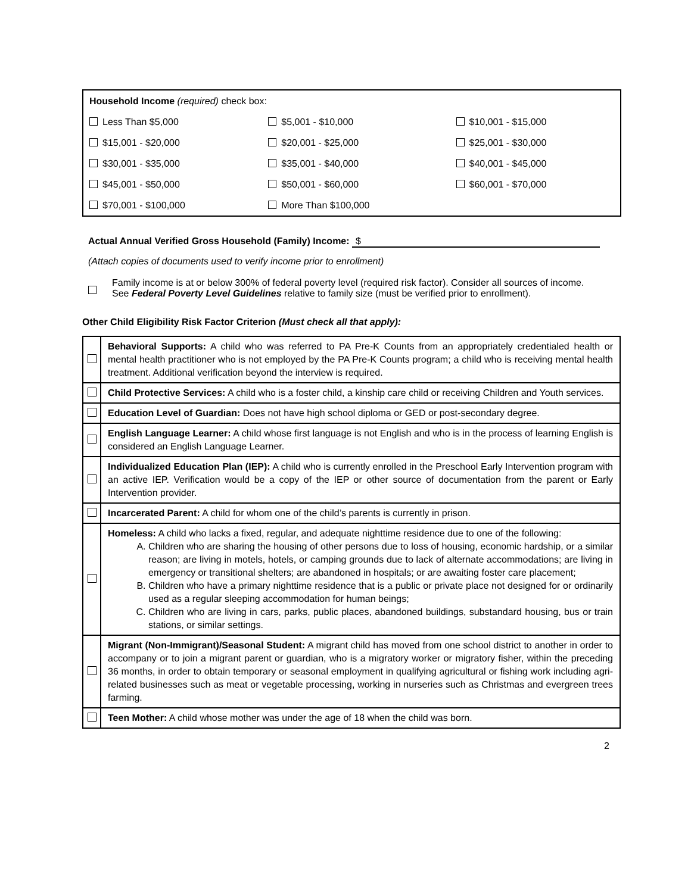| Household Income (required) check box: | | |
| Less Than $5,000 | $5,001 - $10,000 | $10,001 - $15,000 |
| $15,001 - $20,000 | $20,001 - $25,000 | $25,001 - $30,000 |
| $30,001 - $35,000 | $35,001 - $40,000 | $40,001 - $45,000 |
| $45,001 - $50,000 | $50,001 - $60,000 | $60,001 - $70,000 |
| $70,001 - $100,000 | More Than $100,000 | |
Actual Annual Verified Gross Household (Family) Income: $
(Attach copies of documents used to verify income prior to enrollment)
Family income is at or below 300% of federal poverty level (required risk factor). Consider all sources of income.
See Federal Poverty Level Guidelines relative to family size (must be verified prior to enrollment).
Other Child Eligibility Risk Factor Criterion (Must check all that apply):
| | Behavioral Supports: A child who was referred to PA Pre-K Counts from an appropriately credentialed health or mental health practitioner who is not employed by the PA Pre-K Counts program; a child who is receiving mental health treatment. Additional verification beyond the interview is required. |
| | Child Protective Services: A child who is a foster child, a kinship care child or receiving Children and Youth services. |
| | Education Level of Guardian: Does not have high school diploma or GED or post-secondary degree. |
| | English Language Learner: A child whose first language is not English and who is in the process of learning English is considered an English Language Learner. |
| | Individualized Education Plan (IEP): A child who is currently enrolled in the Preschool Early Intervention program with an active IEP. Verification would be a copy of the IEP or other source of documentation from the parent or Early Intervention provider. |
| | Incarcerated Parent: A child for whom one of the child’s parents is currently in prison. |
| | Homeless: A child who lacks a fixed, regular, and adequate nighttime residence due to one of the following: A. Children who are sharing the housing of other persons due to loss of housing, economic hardship, or a similar reason; are living in motels, hotels, or camping grounds due to lack of alternate accommodations; are living in emergency or transitional shelters; are abandoned in hospitals; or are awaiting foster care placement; B. Children who have a primary nighttime residence that is a public or private place not designed for or ordinarily used as a regular sleeping accommodation for human beings; C. Children who are living in cars, parks, public places, abandoned buildings, substandard housing, bus or train stations, or similar settings. |
| | Migrant (Non-Immigrant)/Seasonal Student: A migrant child has moved from one school district to another in order to accompany or to join a migrant parent or guardian, who is a migratory worker or migratory fisher, within the preceding 36 months, in order to obtain temporary or seasonal employment in qualifying agricultural or fishing work including agri-related businesses such as meat or vegetable processing, working in nurseries such as Christmas and evergreen trees farming. |
| | Teen Mother: A child whose mother was under the age of 18 when the child was born. |
2